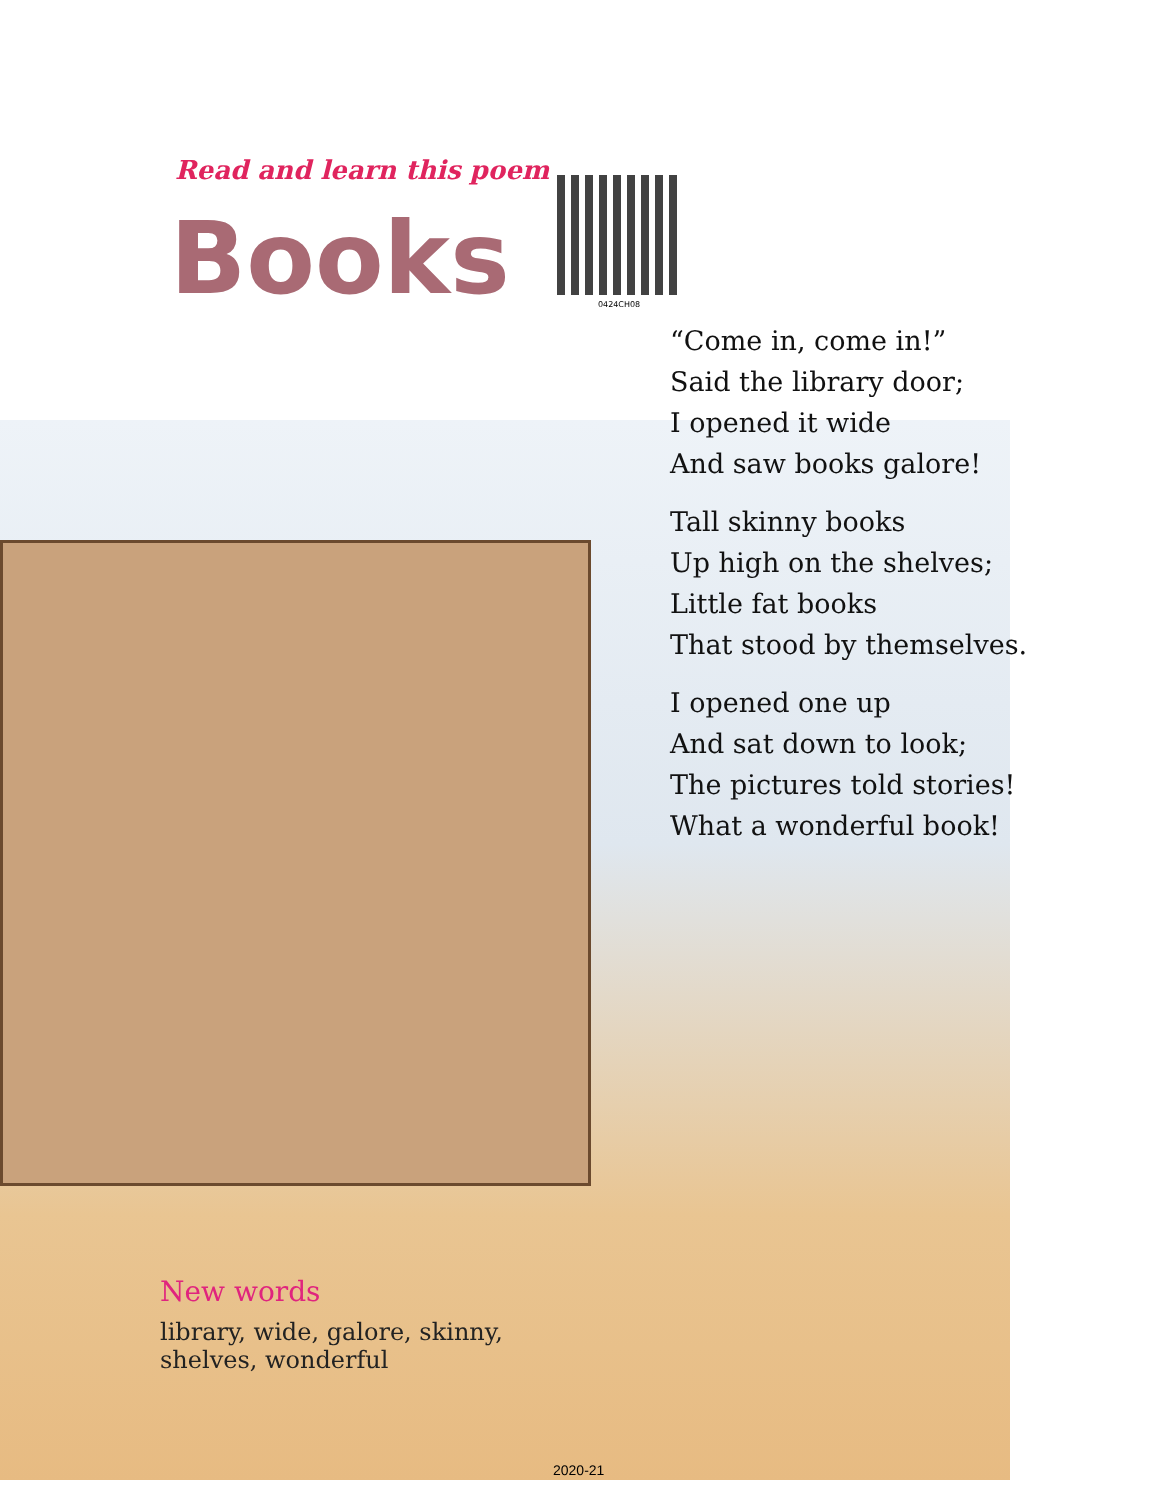Read and learn this poem
Books 0424CH08
“Come in, come in!”
Said the library door;
I opened it wide
And saw books galore!
Tall skinny books
Up high on the shelves;
Little fat books
That stood by themselves.
I opened one up
And sat down to look;
The pictures told stories!
What a wonderful book!
New words
library, wide, galore, skinny,
shelves, wonderful
2020-21